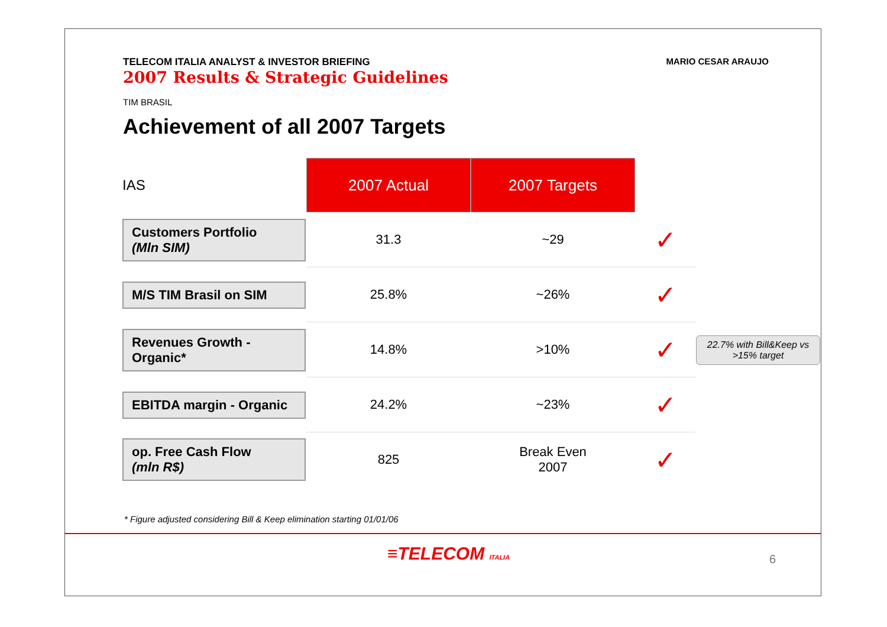TELECOM ITALIA ANALYST & INVESTOR BRIEFING
2007 Results & Strategic Guidelines
MARIO CESAR ARAUJO
TIM BRASIL
Achievement of all 2007 Targets
| IAS | 2007 Actual | 2007 Targets | | |
| Customers Portfolio (Mln SIM) | 31.3 | ~29 | ✓ | |
| M/S TIM Brasil on SIM | 25.8% | ~26% | ✓ | |
| Revenues Growth - Organic* | 14.8% | >10% | ✓ | 22.7% with Bill&Keep vs >15% target |
| EBITDA margin - Organic | 24.2% | ~23% | ✓ | |
| op. Free Cash Flow (mln R$) | 825 | Break Even 2007 | ✓ | |
* Figure adjusted considering Bill & Keep elimination starting 01/01/06
≡TELECOM ITALIA 6